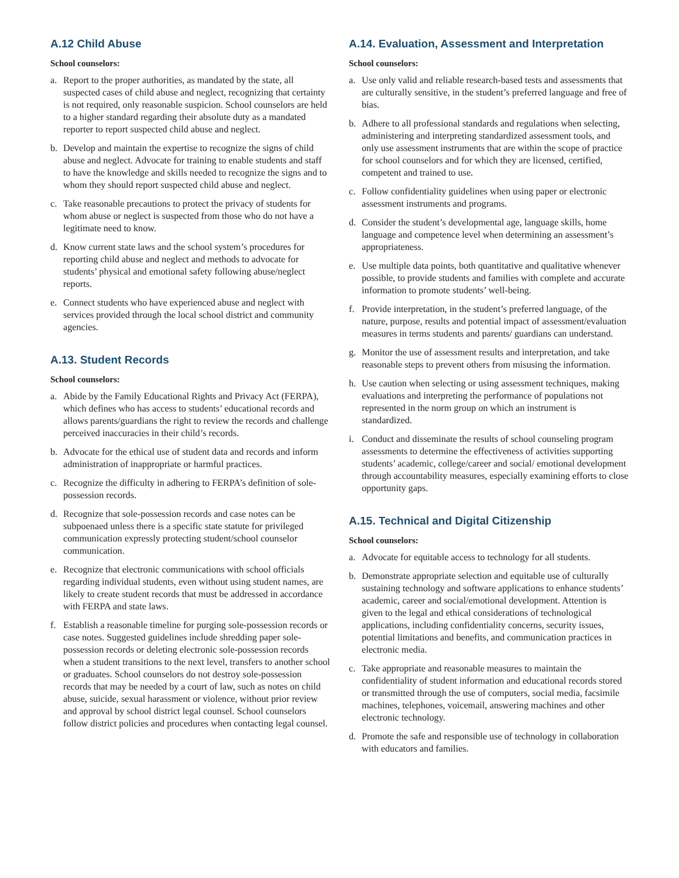A.12 Child Abuse
School counselors:
a. Report to the proper authorities, as mandated by the state, all suspected cases of child abuse and neglect, recognizing that certainty is not required, only reasonable suspicion. School counselors are held to a higher standard regarding their absolute duty as a mandated reporter to report suspected child abuse and neglect.
b. Develop and maintain the expertise to recognize the signs of child abuse and neglect. Advocate for training to enable students and staff to have the knowledge and skills needed to recognize the signs and to whom they should report suspected child abuse and neglect.
c. Take reasonable precautions to protect the privacy of students for whom abuse or neglect is suspected from those who do not have a legitimate need to know.
d. Know current state laws and the school system’s procedures for reporting child abuse and neglect and methods to advocate for students’ physical and emotional safety following abuse/neglect reports.
e. Connect students who have experienced abuse and neglect with services provided through the local school district and community agencies.
A.13. Student Records
School counselors:
a. Abide by the Family Educational Rights and Privacy Act (FERPA), which defines who has access to students’ educational records and allows parents/guardians the right to review the records and challenge perceived inaccuracies in their child’s records.
b. Advocate for the ethical use of student data and records and inform administration of inappropriate or harmful practices.
c. Recognize the difficulty in adhering to FERPA’s definition of sole-possession records.
d. Recognize that sole-possession records and case notes can be subpoenaed unless there is a specific state statute for privileged communication expressly protecting student/school counselor communication.
e. Recognize that electronic communications with school officials regarding individual students, even without using student names, are likely to create student records that must be addressed in accordance with FERPA and state laws.
f. Establish a reasonable timeline for purging sole-possession records or case notes. Suggested guidelines include shredding paper sole-possession records or deleting electronic sole-possession records when a student transitions to the next level, transfers to another school or graduates. School counselors do not destroy sole-possession records that may be needed by a court of law, such as notes on child abuse, suicide, sexual harassment or violence, without prior review and approval by school district legal counsel. School counselors follow district policies and procedures when contacting legal counsel.
A.14. Evaluation, Assessment and Interpretation
School counselors:
a. Use only valid and reliable research-based tests and assessments that are culturally sensitive, in the student’s preferred language and free of bias.
b. Adhere to all professional standards and regulations when selecting, administering and interpreting standardized assessment tools, and only use assessment instruments that are within the scope of practice for school counselors and for which they are licensed, certified, competent and trained to use.
c. Follow confidentiality guidelines when using paper or electronic assessment instruments and programs.
d. Consider the student’s developmental age, language skills, home language and competence level when determining an assessment’s appropriateness.
e. Use multiple data points, both quantitative and qualitative whenever possible, to provide students and families with complete and accurate information to promote students’ well-being.
f. Provide interpretation, in the student’s preferred language, of the nature, purpose, results and potential impact of assessment/evaluation measures in terms students and parents/ guardians can understand.
g. Monitor the use of assessment results and interpretation, and take reasonable steps to prevent others from misusing the information.
h. Use caution when selecting or using assessment techniques, making evaluations and interpreting the performance of populations not represented in the norm group on which an instrument is standardized.
i. Conduct and disseminate the results of school counseling program assessments to determine the effectiveness of activities supporting students’ academic, college/career and social/ emotional development through accountability measures, especially examining efforts to close opportunity gaps.
A.15. Technical and Digital Citizenship
School counselors:
a. Advocate for equitable access to technology for all students.
b. Demonstrate appropriate selection and equitable use of culturally sustaining technology and software applications to enhance students’ academic, career and social/emotional development. Attention is given to the legal and ethical considerations of technological applications, including confidentiality concerns, security issues, potential limitations and benefits, and communication practices in electronic media.
c. Take appropriate and reasonable measures to maintain the confidentiality of student information and educational records stored or transmitted through the use of computers, social media, facsimile machines, telephones, voicemail, answering machines and other electronic technology.
d. Promote the safe and responsible use of technology in collaboration with educators and families.